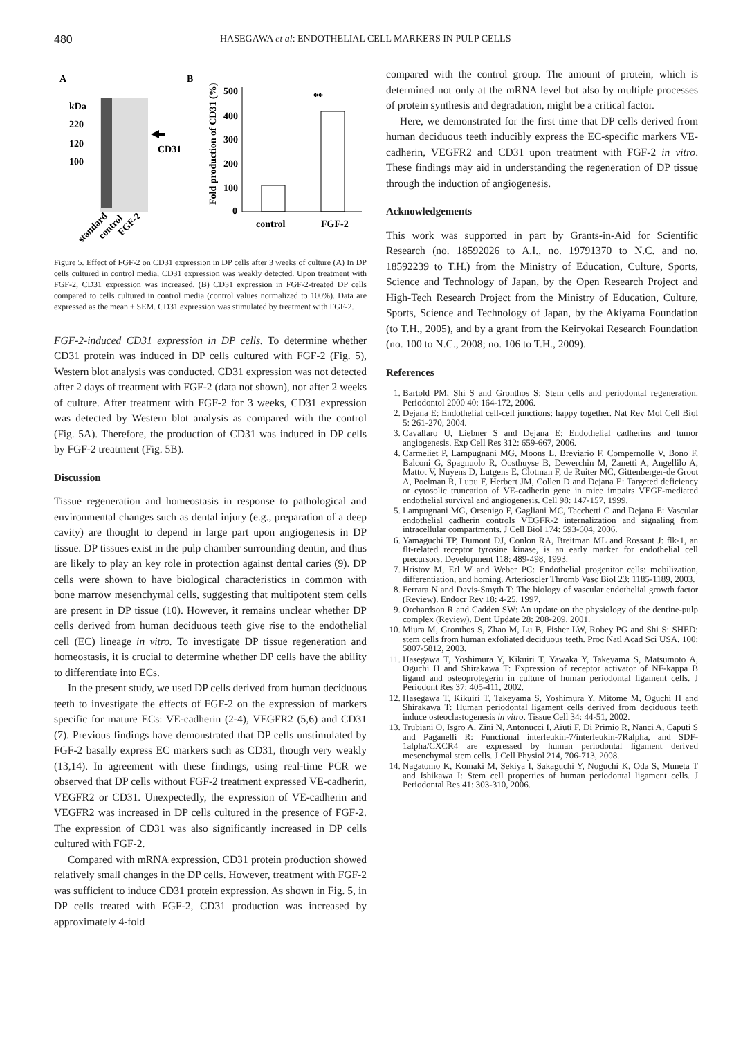480 HASEGAWA et al: ENDOTHELIAL CELL MARKERS IN PULP CELLS
A
B
kDa
220
120
100
CD31
standard
control
FGF-2
Fold production of CD31 (%)
500
400
300
200
100
0
**
control
FGF-2
Figure 5. Effect of FGF-2 on CD31 expression in DP cells after 3 weeks of culture (A) In DP cells cultured in control media, CD31 expression was weakly detected. Upon treatment with FGF-2, CD31 expression was increased. (B) CD31 expression in FGF-2-treated DP cells compared to cells cultured in control media (control values normalized to 100%). Data are expressed as the mean ± SEM. CD31 expression was stimulated by treatment with FGF-2.
FGF-2-induced CD31 expression in DP cells. To determine whether CD31 protein was induced in DP cells cultured with FGF-2 (Fig. 5), Western blot analysis was conducted. CD31 expression was not detected after 2 days of treatment with FGF-2 (data not shown), nor after 2 weeks of culture. After treatment with FGF-2 for 3 weeks, CD31 expression was detected by Western blot analysis as compared with the control (Fig. 5A). Therefore, the production of CD31 was induced in DP cells by FGF-2 treatment (Fig. 5B).
Discussion
Tissue regeneration and homeostasis in response to pathological and environmental changes such as dental injury (e.g., preparation of a deep cavity) are thought to depend in large part upon angiogenesis in DP tissue. DP tissues exist in the pulp chamber surrounding dentin, and thus are likely to play an key role in protection against dental caries (9). DP cells were shown to have biological characteristics in common with bone marrow mesenchymal cells, suggesting that multipotent stem cells are present in DP tissue (10). However, it remains unclear whether DP cells derived from human deciduous teeth give rise to the endothelial cell (EC) lineage in vitro. To investigate DP tissue regeneration and homeostasis, it is crucial to determine whether DP cells have the ability to differentiate into ECs.
In the present study, we used DP cells derived from human deciduous teeth to investigate the effects of FGF-2 on the expression of markers specific for mature ECs: VE-cadherin (2-4), VEGFR2 (5,6) and CD31 (7). Previous findings have demonstrated that DP cells unstimulated by FGF-2 basally express EC markers such as CD31, though very weakly (13,14). In agreement with these findings, using real-time PCR we observed that DP cells without FGF-2 treatment expressed VE-cadherin, VEGFR2 or CD31. Unexpectedly, the expression of VE-cadherin and VEGFR2 was increased in DP cells cultured in the presence of FGF-2. The expression of CD31 was also significantly increased in DP cells cultured with FGF-2.
Compared with mRNA expression, CD31 protein production showed relatively small changes in the DP cells. However, treatment with FGF-2 was sufficient to induce CD31 protein expression. As shown in Fig. 5, in DP cells treated with FGF-2, CD31 production was increased by approximately 4-fold
compared with the control group. The amount of protein, which is determined not only at the mRNA level but also by multiple processes of protein synthesis and degradation, might be a critical factor.
Here, we demonstrated for the first time that DP cells derived from human deciduous teeth inducibly express the EC-specific markers VE-cadherin, VEGFR2 and CD31 upon treatment with FGF-2 in vitro. These findings may aid in understanding the regeneration of DP tissue through the induction of angiogenesis.
Acknowledgements
This work was supported in part by Grants-in-Aid for Scientific Research (no. 18592026 to A.I., no. 19791370 to N.C. and no. 18592239 to T.H.) from the Ministry of Education, Culture, Sports, Science and Technology of Japan, by the Open Research Project and High-Tech Research Project from the Ministry of Education, Culture, Sports, Science and Technology of Japan, by the Akiyama Foundation (to T.H., 2005), and by a grant from the Keiryokai Research Foundation (no. 100 to N.C., 2008; no. 106 to T.H., 2009).
References
1. Bartold PM, Shi S and Gronthos S: Stem cells and periodontal regeneration. Periodontol 2000 40: 164-172, 2006.
2. Dejana E: Endothelial cell-cell junctions: happy together. Nat Rev Mol Cell Biol 5: 261-270, 2004.
3. Cavallaro U, Liebner S and Dejana E: Endothelial cadherins and tumor angiogenesis. Exp Cell Res 312: 659-667, 2006.
4. Carmeliet P, Lampugnani MG, Moons L, Breviario F, Compernolle V, Bono F, Balconi G, Spagnuolo R, Oosthuyse B, Dewerchin M, Zanetti A, Angellilo A, Mattot V, Nuyens D, Lutgens E, Clotman F, de Ruiter MC, Gittenberger-de Groot A, Poelman R, Lupu F, Herbert JM, Collen D and Dejana E: Targeted deficiency or cytosolic truncation of VE-cadherin gene in mice impairs VEGF-mediated endothelial survival and angiogenesis. Cell 98: 147-157, 1999.
5. Lampugnani MG, Orsenigo F, Gagliani MC, Tacchetti C and Dejana E: Vascular endothelial cadherin controls VEGFR-2 internalization and signaling from intracellular compartments. J Cell Biol 174: 593-604, 2006.
6. Yamaguchi TP, Dumont DJ, Conlon RA, Breitman ML and Rossant J: flk-1, an flt-related receptor tyrosine kinase, is an early marker for endothelial cell precursors. Development 118: 489-498, 1993.
7. Hristov M, Erl W and Weber PC: Endothelial progenitor cells: mobilization, differentiation, and homing. Arterioscler Thromb Vasc Biol 23: 1185-1189, 2003.
8. Ferrara N and Davis-Smyth T: The biology of vascular endothelial growth factor (Review). Endocr Rev 18: 4-25, 1997.
9. Orchardson R and Cadden SW: An update on the physiology of the dentine-pulp complex (Review). Dent Update 28: 208-209, 2001.
10. Miura M, Gronthos S, Zhao M, Lu B, Fisher LW, Robey PG and Shi S: SHED: stem cells from human exfoliated deciduous teeth. Proc Natl Acad Sci USA. 100: 5807-5812, 2003.
11. Hasegawa T, Yoshimura Y, Kikuiri T, Yawaka Y, Takeyama S, Matsumoto A, Oguchi H and Shirakawa T: Expression of receptor activator of NF-kappa B ligand and osteoprotegerin in culture of human periodontal ligament cells. J Periodont Res 37: 405-411, 2002.
12. Hasegawa T, Kikuiri T, Takeyama S, Yoshimura Y, Mitome M, Oguchi H and Shirakawa T: Human periodontal ligament cells derived from deciduous teeth induce osteoclastogenesis in vitro. Tissue Cell 34: 44-51, 2002.
13. Trubiani O, Isgro A, Zini N, Antonucci I, Aiuti F, Di Primio R, Nanci A, Caputi S and Paganelli R: Functional interleukin-7/interleukin-7Ralpha, and SDF-1alpha/CXCR4 are expressed by human periodontal ligament derived mesenchymal stem cells. J Cell Physiol 214, 706-713, 2008.
14. Nagatomo K, Komaki M, Sekiya I, Sakaguchi Y, Noguchi K, Oda S, Muneta T and Ishikawa I: Stem cell properties of human periodontal ligament cells. J Periodontal Res 41: 303-310, 2006.